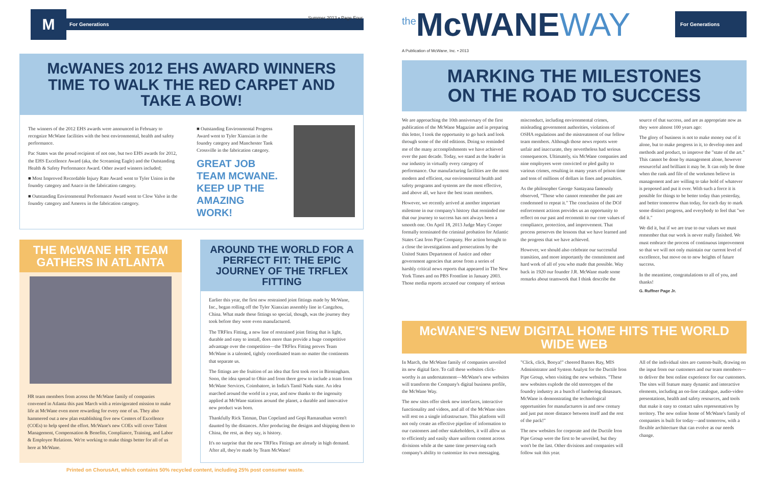M
For Generations
Summer 2013 • Page Four
McWANES 2012 EHS AWARD WINNERS
TIME TO WALK THE RED CARPET AND TAKE A BOW!
The winners of the 2012 EHS awards were announced in February to recognize McWane facilities with the best environmental, health and safety performance.
Pac States was the proud recipient of not one, but two EHS awards for 2012, the EHS Excellence Award (aka, the Screaming Eagle) and the Outstanding Health & Safety Performance Award. Other award winners included;
■ Most Improved Recordable Injury Rate Award went to Tyler Union in the foundry category and Anaco in the fabrication category.
■ Outstanding Environmental Performance Award went to Clow Valve in the foundry category and Amerex in the fabrication category.
■ Outstanding Environmental Progress Award went to Tyler Xianxian in the foundry category and Manchester Tank Crossville in the fabrication category.
GREAT JOB
TEAM MCWANE.
KEEP UP THE AMAZING WORK!
THE McWANE HR TEAM
GATHERS IN ATLANTA
HR team members from across the McWane family of companies convened in Atlanta this past March with a reinvigorated mission to make life at McWane even more rewarding for every one of us. They also hammered out a new plan establishing five new Centers of Excellence (COEs) to help speed the effort. McWane's new COEs will cover Talent Management, Compensation & Benefits, Compliance, Training, and Labor & Employee Relations. We're working to make things better for all of us here at McWane.
AROUND THE WORLD FOR A PERFECT FIT: THE EPIC JOURNEY OF THE TRFLEX FITTING
Earlier this year, the first new restrained joint fittings made by McWane, Inc., began rolling off the Tyler Xianxian assembly line in Cangzhou, China. What made these fittings so special, though, was the journey they took before they were even manufactured.
The TRFlex Fitting, a new line of restrained joint fitting that is light, durable and easy to install, does more than provide a huge competitive advantage over the competition—the TRFlex Fitting proves Team McWane is a talented, tightly coordinated team no matter the continents that separate us.
The fittings are the fruition of an idea that first took root in Birmingham. Soon, the idea spread to Ohio and from there grew to include a team from McWane Services, Coimbatore, in India's Tamil Nadu state. An idea marched around the world in a year, and now thanks to the ingenuity applied at McWane stations around the planet, a durable and innovative new product was born.
Thankfully Rick Tatman, Dan Copeland and Gopi Ramanathan weren't daunted by the distances. After producing the designs and shipping them to China, the rest, as they say, is history.
It's no surprise that the new TRFlex Fittings are already in high demand. After all, they're made by Team McWane!
Printed on ChorusArt, which contains 50% recycled content, including 25% post consumer waste.
<sup>the</sup>McWANEWAY
For Generations
A Publication of McWane, Inc. • 2013
MARKING THE MILESTONES
ON THE ROAD TO SUCCESS
We are approaching the 10th anniversary of the first publication of the McWane Magazine and in preparing this letter, I took the opportunity to go back and look through some of the old editions. Doing so reminded me of the many accomplishments we have achieved over the past decade. Today, we stand as the leader in our industry in virtually every category of performance. Our manufacturing facilities are the most modern and efficient, our environmental health and safety programs and systems are the most effective, and above all, we have the best team members.
However, we recently arrived at another important milestone in our company's history that reminded me that our journey to success has not always been a smooth one. On April 18, 2013 Judge Mary Cooper formally terminated the criminal probation for Atlantic States Cast Iron Pipe Company. Her action brought to a close the investigations and prosecutions by the United States Department of Justice and other government agencies that arose from a series of harshly critical news reports that appeared in The New York Times and on PBS Frontline in January 2003. Those media reports accused our company of serious misconduct, including environmental crimes, misleading government authorities, violations of OSHA regulations and the mistreatment of our fellow team members. Although those news reports were unfair and inaccurate, they nevertheless had serious consequences. Ultimately, six McWane companies and nine employees were convicted or pled guilty to various crimes, resulting in many years of prison time and tens of millions of dollars in fines and penalties.
As the philosopher George Santayana famously observed, "Those who cannot remember the past are condemned to repeat it." The conclusion of the DOJ enforcement actions provides us an opportunity to reflect on our past and recommit to our core values of compliance, protection, and improvement. That process preserves the lessons that we have learned and the progress that we have achieved.
However, we should also celebrate our successful transition, and more importantly the commitment and hard work of all of you who made that possible. Way back in 1920 our founder J.R. McWane made some remarks about teamwork that I think describe the source of that success, and are as appropriate now as they were almost 100 years ago:
The glory of business is not to make money out of it alone, but to make progress in it, to develop men and methods and product, to improve the "state of the art." This cannot be done by management alone, however resourceful and brilliant it may be. It can only be done when the rank and file of the workmen believe in management and are willing to take hold of whatever is proposed and put it over. With such a force it is possible for things to be better today than yesterday, and better tomorrow than today, for each day to mark some distinct progress, and everybody to feel that "we did it."
We did it, but if we are true to our values we must remember that our work is never really finished. We must embrace the process of continuous improvement so that we will not only maintain our current level of excellence, but move on to new heights of future success.
In the meantime, congratulations to all of you, and thanks!
G. Ruffner Page Jr.
McWANE'S NEW DIGITAL HOME HITS THE WORLD WIDE WEB
In March, the McWane family of companies unveiled its new digital face. To call these websites click-worthy is an understatement—McWane's new websites will transform the Company's digital business profile, the McWane Way.
The new sites offer sleek new interfaces, interactive functionality and videos, and all of the McWane sites will rest on a single infrastructure. This platform will not only create an effective pipeline of information to our customers and other stakeholders, it will allow us to efficiently and easily share uniform content across divisions while at the same time preserving each company's ability to customize its own messaging.
"Click, click, Booya!" cheered Barnes Ray, MIS Administrator and System Analyst for the Ductile Iron Pipe Group, when visiting the new websites. "These new websites explode the old stereotypes of the foundry industry as a bunch of lumbering dinasaurs. McWane is demonstrating the technological opportunities for manufacturers in and new century and just put more distance between itself and the rest of the pack!"
The new websites for corporate and the Ductile Iron Pipe Group were the first to be unveiled, but they won't be the last. Other divisions and companies will follow suit this year.
All of the individual sites are custom-built, drawing on the input from our customers and our team members—to deliver the best online experience for our customers. The sites will feature many dynamic and interactive elements, including an on-line catalogue, audio-video presentations, health and safety resources, and tools that make it easy to contact sales representatives by territory. The new online home of McWane's family of companies is built for today—and tomorrow, with a flexible architecture that can evolve as our needs change.